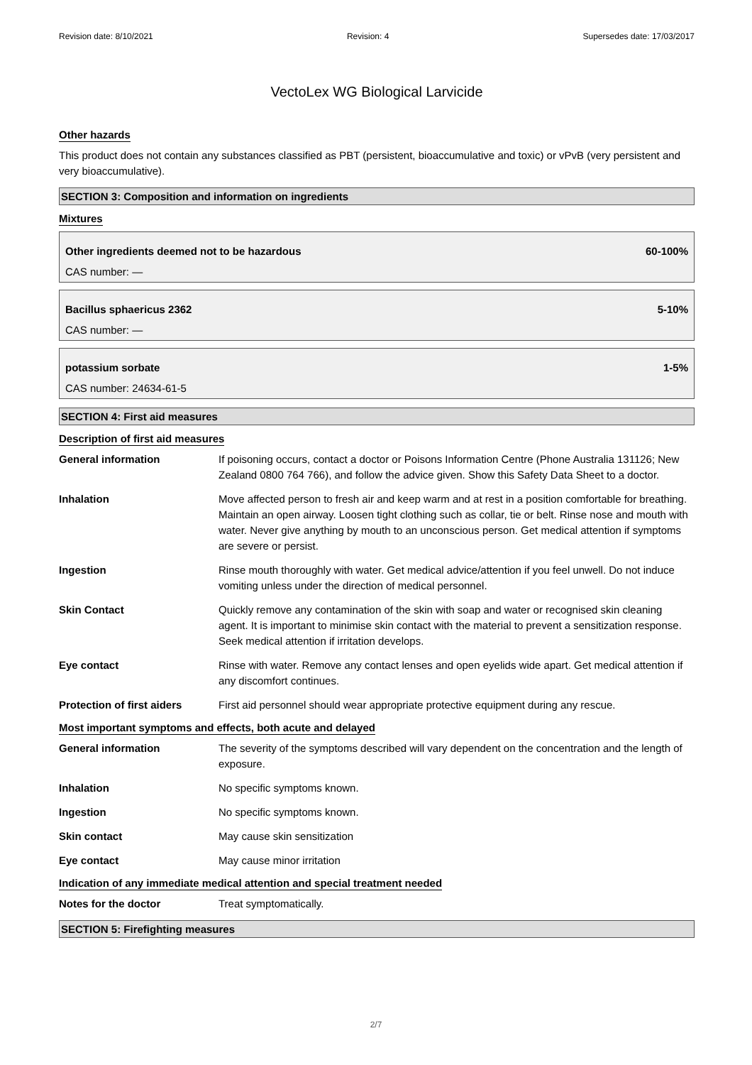Revision date: 8/10/2021 Revision: 4 Supersedes date: 17/03/2017
VectoLex WG Biological Larvicide
Other hazards
This product does not contain any substances classified as PBT (persistent, bioaccumulative and toxic) or vPvB (very persistent and very bioaccumulative).
SECTION 3: Composition and information on ingredients
Mixtures
Other ingredients deemed not to be hazardous 60-100%
CAS number: —
Bacillus sphaericus 2362 5-10%
CAS number: —
potassium sorbate 1-5%
CAS number: 24634-61-5
SECTION 4: First aid measures
Description of first aid measures
| General information | If poisoning occurs, contact a doctor or Poisons Information Centre (Phone Australia 131126; New Zealand 0800 764 766), and follow the advice given. Show this Safety Data Sheet to a doctor. |
| Inhalation | Move affected person to fresh air and keep warm and at rest in a position comfortable for breathing. Maintain an open airway. Loosen tight clothing such as collar, tie or belt. Rinse nose and mouth with water. Never give anything by mouth to an unconscious person. Get medical attention if symptoms are severe or persist. |
| Ingestion | Rinse mouth thoroughly with water. Get medical advice/attention if you feel unwell. Do not induce vomiting unless under the direction of medical personnel. |
| Skin Contact | Quickly remove any contamination of the skin with soap and water or recognised skin cleaning agent. It is important to minimise skin contact with the material to prevent a sensitization response. Seek medical attention if irritation develops. |
| Eye contact | Rinse with water. Remove any contact lenses and open eyelids wide apart. Get medical attention if any discomfort continues. |
| Protection of first aiders | First aid personnel should wear appropriate protective equipment during any rescue. |
Most important symptoms and effects, both acute and delayed
| General information | The severity of the symptoms described will vary dependent on the concentration and the length of exposure. |
| Inhalation | No specific symptoms known. |
| Ingestion | No specific symptoms known. |
| Skin contact | May cause skin sensitization |
| Eye contact | May cause minor irritation |
Indication of any immediate medical attention and special treatment needed
| Notes for the doctor | Treat symptomatically. |
SECTION 5: Firefighting measures
2/7